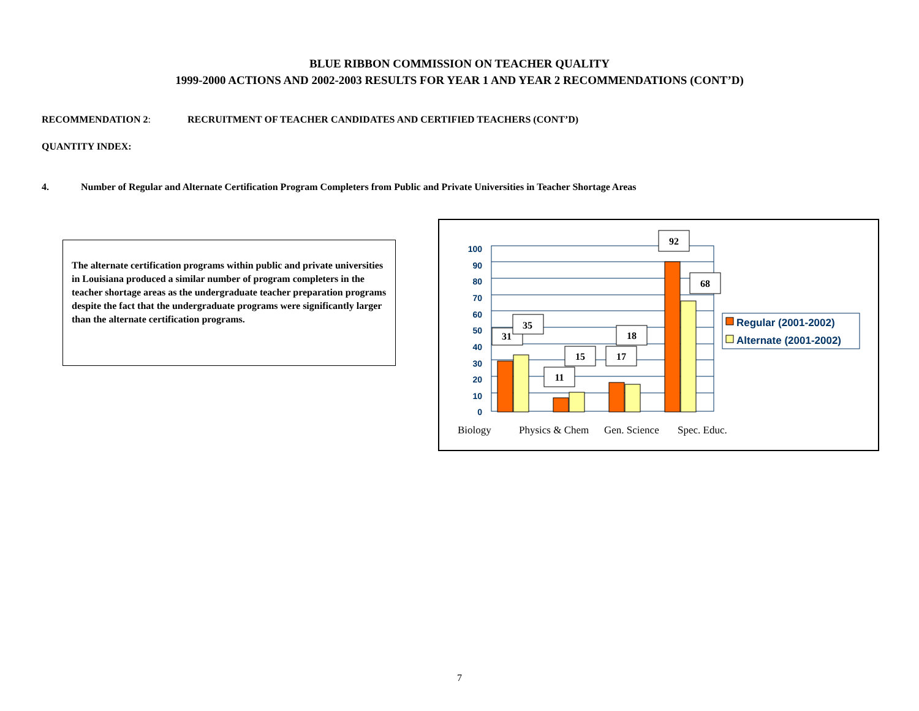BLUE RIBBON COMMISSION ON TEACHER QUALITY
1999-2000 ACTIONS AND 2002-2003 RESULTS FOR YEAR 1 AND YEAR 2 RECOMMENDATIONS (CONT’D)
RECOMMENDATION 2: RECRUITMENT OF TEACHER CANDIDATES AND CERTIFIED TEACHERS (CONT’D)
QUANTITY INDEX:
4. Number of Regular and Alternate Certification Program Completers from Public and Private Universities in Teacher Shortage Areas
The alternate certification programs within public and private universities in Louisiana produced a similar number of program completers in the teacher shortage areas as the undergraduate teacher preparation programs despite the fact that the undergraduate programs were significantly larger than the alternate certification programs.
100
90
80
70
60
50
40
30
20
10
0
31
35
11
15
17
18
92
68
Biology
Physics & Chem
Gen. Science
Spec. Educ.
Regular (2001-2002)
Alternate (2001-2002)
7